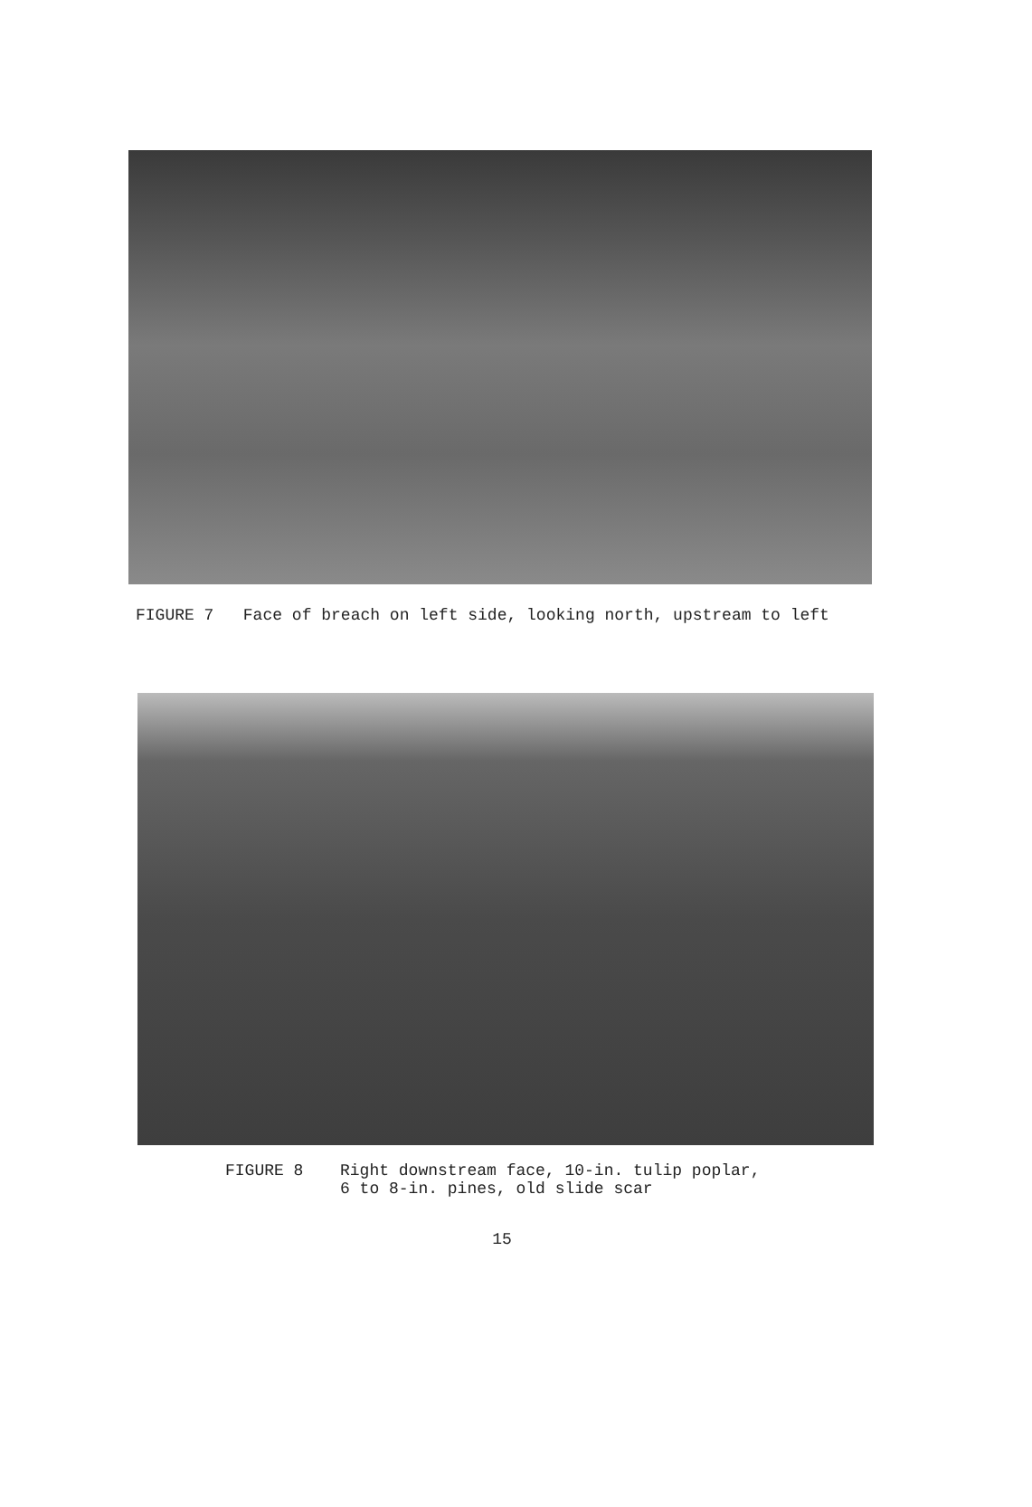FIGURE 7 Face of breach on left side, looking north, upstream to left
FIGURE 8 Right downstream face, 10-in. tulip poplar,
6 to 8-in. pines, old slide scar
15